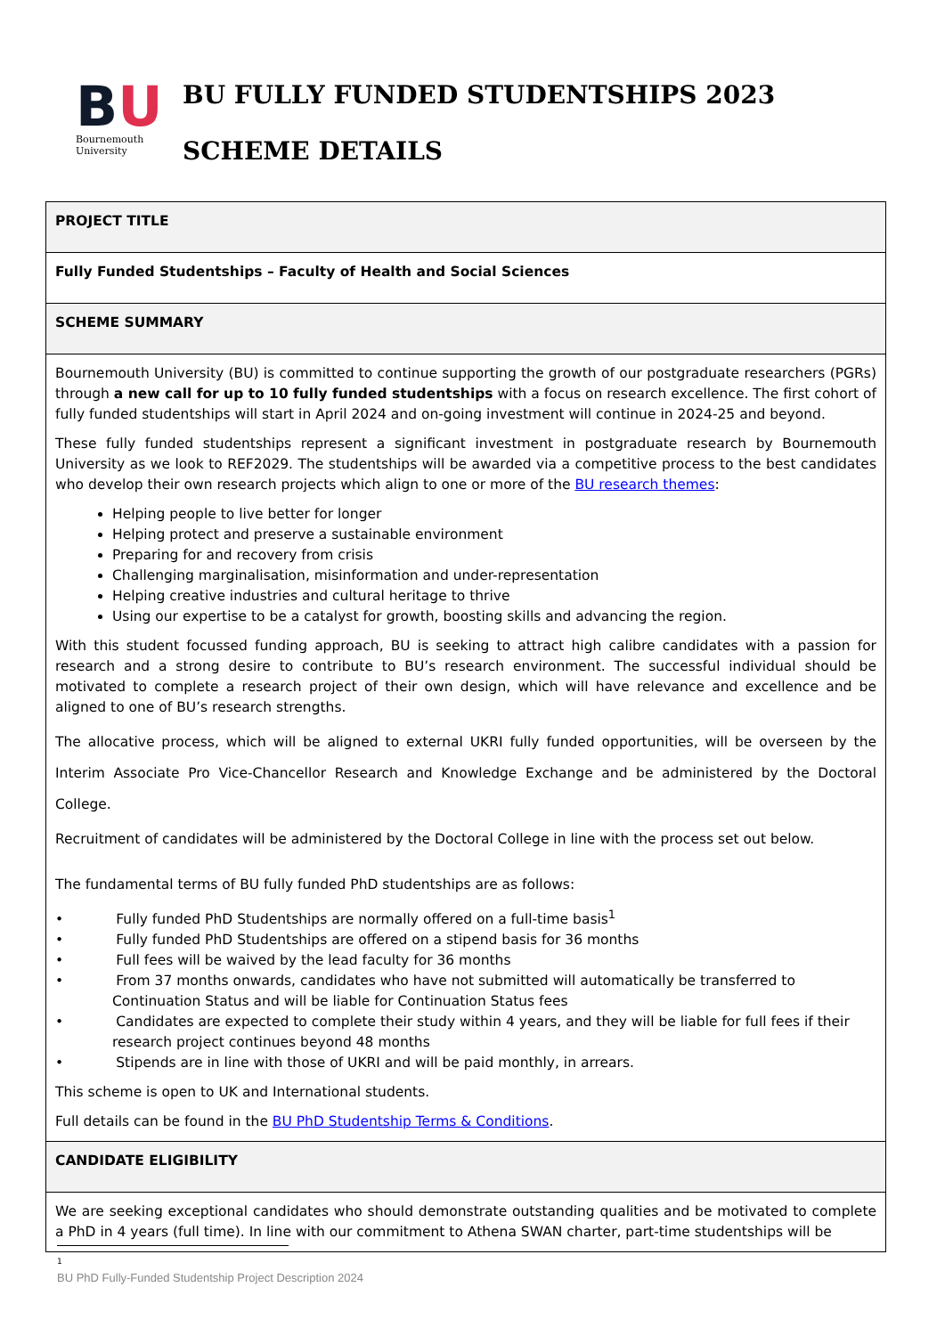BU
Bournemouth
University
BU FULLY FUNDED STUDENTSHIPS 2023
SCHEME DETAILS
| PROJECT TITLE |
| Fully Funded Studentships – Faculty of Health and Social Sciences |
| SCHEME SUMMARY |
| Bournemouth University (BU) is committed to continue supporting the growth of our postgraduate researchers (PGRs) through a new call for up to 10 fully funded studentships with a focus on research excellence. The first cohort of fully funded studentships will start in April 2024 and on-going investment will continue in 2024-25 and beyond. These fully funded studentships represent a significant investment in postgraduate research by Bournemouth University as we look to REF2029. The studentships will be awarded via a competitive process to the best candidates who develop their own research projects which align to one or more of the BU research themes : Helping people to live better for longer Helping protect and preserve a sustainable environment Preparing for and recovery from crisis Challenging marginalisation, misinformation and under-representation Helping creative industries and cultural heritage to thrive Using our expertise to be a catalyst for growth, boosting skills and advancing the region. With this student focussed funding approach, BU is seeking to attract high calibre candidates with a passion for research and a strong desire to contribute to BU’s research environment. The successful individual should be motivated to complete a research project of their own design, which will have relevance and excellence and be aligned to one of BU’s research strengths. The allocative process, which will be aligned to external UKRI fully funded opportunities, will be overseen by the Interim Associate Pro Vice-Chancellor Research and Knowledge Exchange and be administered by the Doctoral College. Recruitment of candidates will be administered by the Doctoral College in line with the process set out below. The fundamental terms of BU fully funded PhD studentships are as follows: • Fully funded PhD Studentships are normally offered on a full-time basis<sup>1</sup> • Fully funded PhD Studentships are offered on a stipend basis for 36 months • Full fees will be waived by the lead faculty for 36 months • From 37 months onwards, candidates who have not submitted will automatically be transferred to Continuation Status and will be liable for Continuation Status fees • Candidates are expected to complete their study within 4 years, and they will be liable for full fees if their research project continues beyond 48 months • Stipends are in line with those of UKRI and will be paid monthly, in arrears. This scheme is open to UK and International students. Full details can be found in the BU PhD Studentship Terms & Conditions . |
| CANDIDATE ELIGIBILITY |
| We are seeking exceptional candidates who should demonstrate outstanding qualities and be motivated to complete a PhD in 4 years (full time). In line with our commitment to Athena SWAN charter, part-time studentships will be |
1
BU PhD Fully-Funded Studentship Project Description 2024